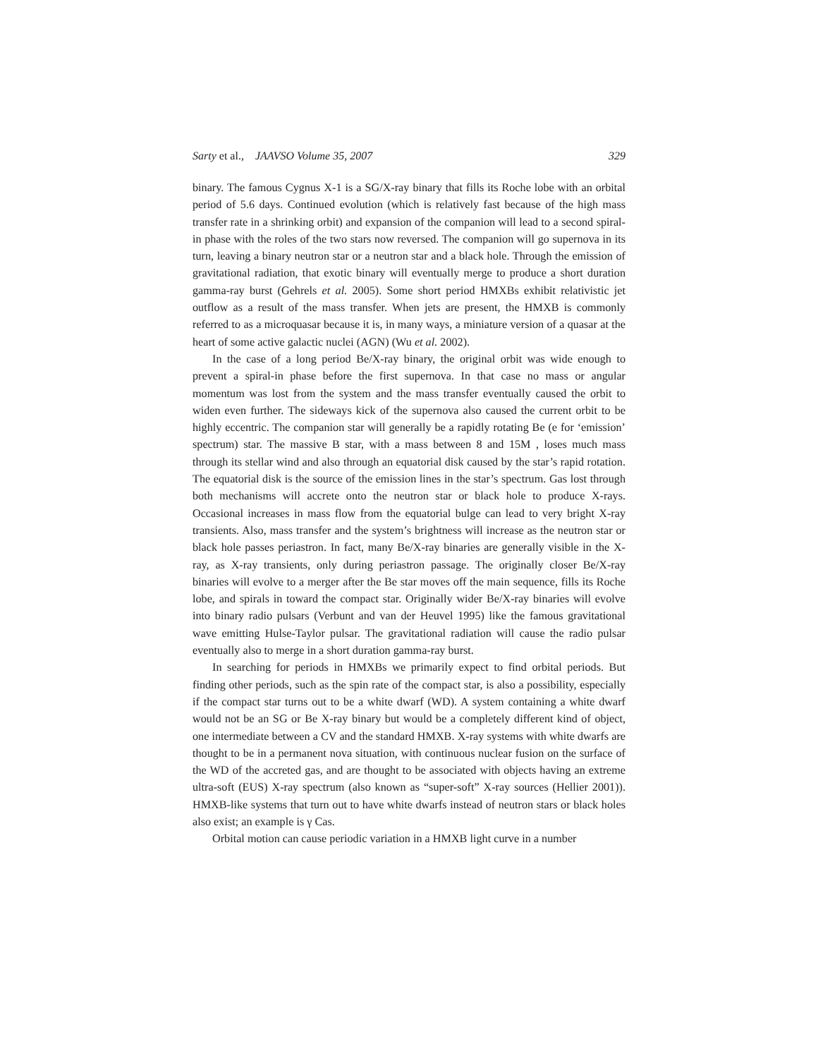Sarty et al., JAAVSO Volume 35, 2007 329
binary. The famous Cygnus X-1 is a SG/X-ray binary that fills its Roche lobe with an orbital period of 5.6 days. Continued evolution (which is relatively fast because of the high mass transfer rate in a shrinking orbit) and expansion of the companion will lead to a second spiral-in phase with the roles of the two stars now reversed. The companion will go supernova in its turn, leaving a binary neutron star or a neutron star and a black hole. Through the emission of gravitational radiation, that exotic binary will eventually merge to produce a short duration gamma-ray burst (Gehrels et al. 2005). Some short period HMXBs exhibit relativistic jet outflow as a result of the mass transfer. When jets are present, the HMXB is commonly referred to as a microquasar because it is, in many ways, a miniature version of a quasar at the heart of some active galactic nuclei (AGN) (Wu et al. 2002).
In the case of a long period Be/X-ray binary, the original orbit was wide enough to prevent a spiral-in phase before the first supernova. In that case no mass or angular momentum was lost from the system and the mass transfer eventually caused the orbit to widen even further. The sideways kick of the supernova also caused the current orbit to be highly eccentric. The companion star will generally be a rapidly rotating Be (e for ‘emission’ spectrum) star. The massive B star, with a mass between 8 and 15M , loses much mass through its stellar wind and also through an equatorial disk caused by the star’s rapid rotation. The equatorial disk is the source of the emission lines in the star’s spectrum. Gas lost through both mechanisms will accrete onto the neutron star or black hole to produce X-rays. Occasional increases in mass flow from the equatorial bulge can lead to very bright X-ray transients. Also, mass transfer and the system’s brightness will increase as the neutron star or black hole passes periastron. In fact, many Be/X-ray binaries are generally visible in the X-ray, as X-ray transients, only during periastron passage. The originally closer Be/X-ray binaries will evolve to a merger after the Be star moves off the main sequence, fills its Roche lobe, and spirals in toward the compact star. Originally wider Be/X-ray binaries will evolve into binary radio pulsars (Verbunt and van der Heuvel 1995) like the famous gravitational wave emitting Hulse-Taylor pulsar. The gravitational radiation will cause the radio pulsar eventually also to merge in a short duration gamma-ray burst.
In searching for periods in HMXBs we primarily expect to find orbital periods. But finding other periods, such as the spin rate of the compact star, is also a possibility, especially if the compact star turns out to be a white dwarf (WD). A system containing a white dwarf would not be an SG or Be X-ray binary but would be a completely different kind of object, one intermediate between a CV and the standard HMXB. X-ray systems with white dwarfs are thought to be in a permanent nova situation, with continuous nuclear fusion on the surface of the WD of the accreted gas, and are thought to be associated with objects having an extreme ultra-soft (EUS) X-ray spectrum (also known as “super-soft” X-ray sources (Hellier 2001)). HMXB-like systems that turn out to have white dwarfs instead of neutron stars or black holes also exist; an example is γ Cas.
Orbital motion can cause periodic variation in a HMXB light curve in a number